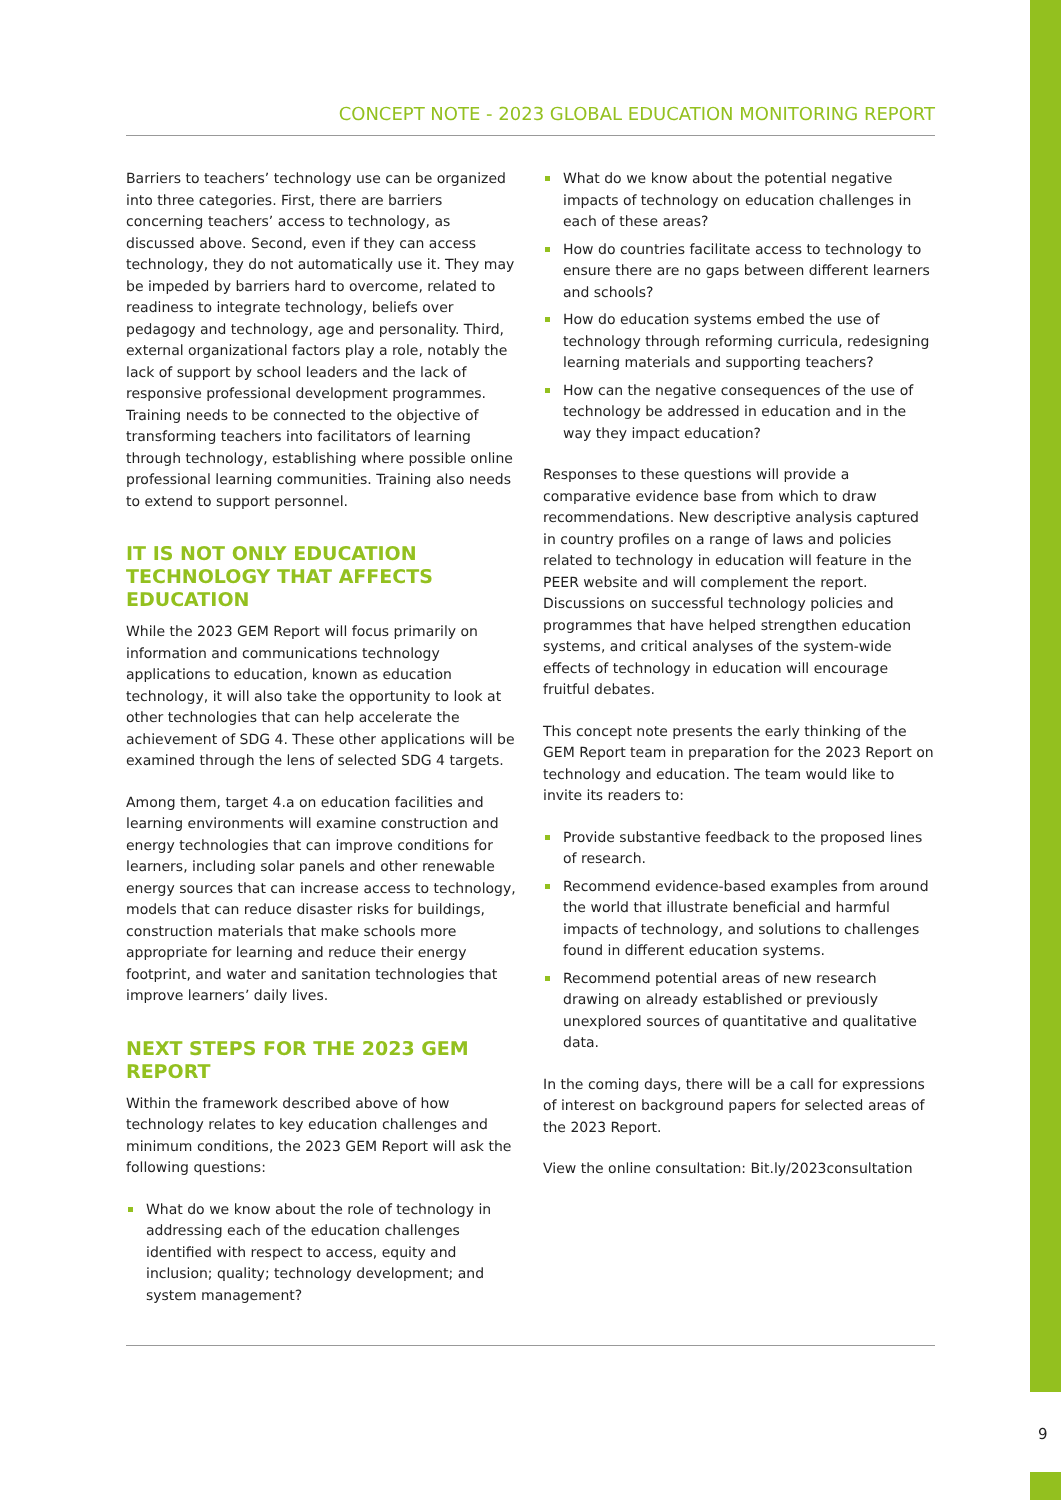CONCEPT NOTE - 2023 GLOBAL EDUCATION MONITORING REPORT
Barriers to teachers’ technology use can be organized into three categories. First, there are barriers concerning teachers’ access to technology, as discussed above. Second, even if they can access technology, they do not automatically use it. They may be impeded by barriers hard to overcome, related to readiness to integrate technology, beliefs over pedagogy and technology, age and personality. Third, external organizational factors play a role, notably the lack of support by school leaders and the lack of responsive professional development programmes. Training needs to be connected to the objective of transforming teachers into facilitators of learning through technology, establishing where possible online professional learning communities. Training also needs to extend to support personnel.
IT IS NOT ONLY EDUCATION TECHNOLOGY THAT AFFECTS EDUCATION
While the 2023 GEM Report will focus primarily on information and communications technology applications to education, known as education technology, it will also take the opportunity to look at other technologies that can help accelerate the achievement of SDG 4. These other applications will be examined through the lens of selected SDG 4 targets.
Among them, target 4.a on education facilities and learning environments will examine construction and energy technologies that can improve conditions for learners, including solar panels and other renewable energy sources that can increase access to technology, models that can reduce disaster risks for buildings, construction materials that make schools more appropriate for learning and reduce their energy footprint, and water and sanitation technologies that improve learners’ daily lives.
NEXT STEPS FOR THE 2023 GEM REPORT
Within the framework described above of how technology relates to key education challenges and minimum conditions, the 2023 GEM Report will ask the following questions:
What do we know about the role of technology in addressing each of the education challenges identified with respect to access, equity and inclusion; quality; technology development; and system management?
What do we know about the potential negative impacts of technology on education challenges in each of these areas?
How do countries facilitate access to technology to ensure there are no gaps between different learners and schools?
How do education systems embed the use of technology through reforming curricula, redesigning learning materials and supporting teachers?
How can the negative consequences of the use of technology be addressed in education and in the way they impact education?
Responses to these questions will provide a comparative evidence base from which to draw recommendations. New descriptive analysis captured in country profiles on a range of laws and policies related to technology in education will feature in the PEER website and will complement the report. Discussions on successful technology policies and programmes that have helped strengthen education systems, and critical analyses of the system-wide effects of technology in education will encourage fruitful debates.
This concept note presents the early thinking of the GEM Report team in preparation for the 2023 Report on technology and education. The team would like to invite its readers to:
Provide substantive feedback to the proposed lines of research.
Recommend evidence-based examples from around the world that illustrate beneficial and harmful impacts of technology, and solutions to challenges found in different education systems.
Recommend potential areas of new research drawing on already established or previously unexplored sources of quantitative and qualitative data.
In the coming days, there will be a call for expressions of interest on background papers for selected areas of the 2023 Report.
View the online consultation: Bit.ly/2023consultation
9